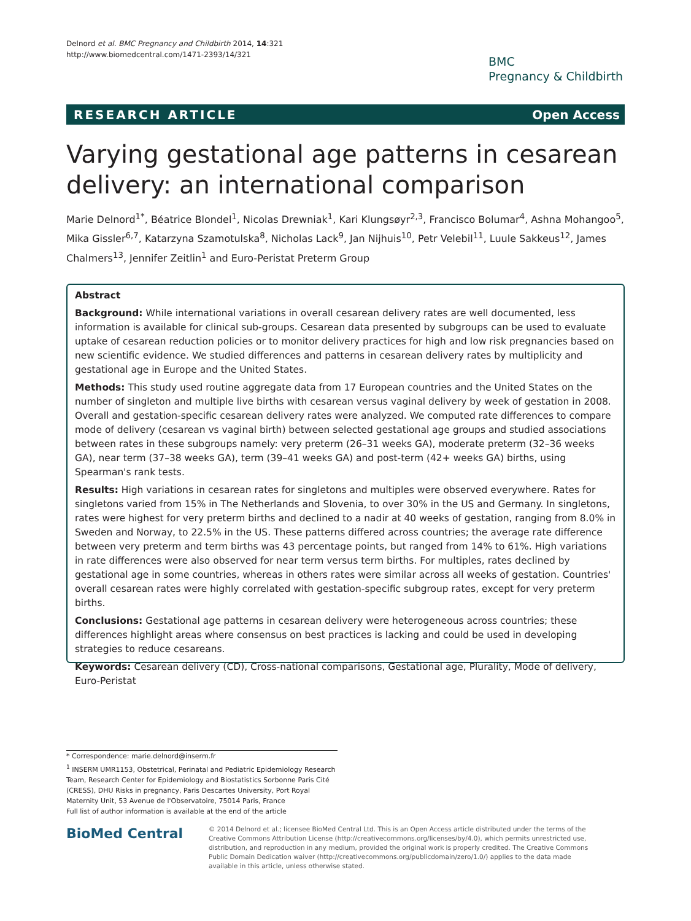Delnord et al. BMC Pregnancy and Childbirth 2014, 14:321
http://www.biomedcentral.com/1471-2393/14/321
BMC
Pregnancy & Childbirth
RESEARCH ARTICLE Open Access
Varying gestational age patterns in cesarean delivery: an international comparison
Marie Delnord<sup>1*</sup>, Béatrice Blondel<sup>1</sup>, Nicolas Drewniak<sup>1</sup>, Kari Klungsøyr<sup>2,3</sup>, Francisco Bolumar<sup>4</sup>, Ashna Mohangoo<sup>5</sup>, Mika Gissler<sup>6,7</sup>, Katarzyna Szamotulska<sup>8</sup>, Nicholas Lack<sup>9</sup>, Jan Nijhuis<sup>10</sup>, Petr Velebil<sup>11</sup>, Luule Sakkeus<sup>12</sup>, James Chalmers<sup>13</sup>, Jennifer Zeitlin<sup>1</sup> and Euro-Peristat Preterm Group
Abstract
Background: While international variations in overall cesarean delivery rates are well documented, less information is available for clinical sub-groups. Cesarean data presented by subgroups can be used to evaluate uptake of cesarean reduction policies or to monitor delivery practices for high and low risk pregnancies based on new scientific evidence. We studied differences and patterns in cesarean delivery rates by multiplicity and gestational age in Europe and the United States.
Methods: This study used routine aggregate data from 17 European countries and the United States on the number of singleton and multiple live births with cesarean versus vaginal delivery by week of gestation in 2008. Overall and gestation-specific cesarean delivery rates were analyzed. We computed rate differences to compare mode of delivery (cesarean vs vaginal birth) between selected gestational age groups and studied associations between rates in these subgroups namely: very preterm (26–31 weeks GA), moderate preterm (32–36 weeks GA), near term (37–38 weeks GA), term (39–41 weeks GA) and post-term (42+ weeks GA) births, using Spearman's rank tests.
Results: High variations in cesarean rates for singletons and multiples were observed everywhere. Rates for singletons varied from 15% in The Netherlands and Slovenia, to over 30% in the US and Germany. In singletons, rates were highest for very preterm births and declined to a nadir at 40 weeks of gestation, ranging from 8.0% in Sweden and Norway, to 22.5% in the US. These patterns differed across countries; the average rate difference between very preterm and term births was 43 percentage points, but ranged from 14% to 61%. High variations in rate differences were also observed for near term versus term births. For multiples, rates declined by gestational age in some countries, whereas in others rates were similar across all weeks of gestation. Countries' overall cesarean rates were highly correlated with gestation-specific subgroup rates, except for very preterm births.
Conclusions: Gestational age patterns in cesarean delivery were heterogeneous across countries; these differences highlight areas where consensus on best practices is lacking and could be used in developing strategies to reduce cesareans.
Keywords: Cesarean delivery (CD), Cross-national comparisons, Gestational age, Plurality, Mode of delivery, Euro-Peristat
* Correspondence: marie.delnord@inserm.fr
<sup>1</sup> INSERM UMR1153, Obstetrical, Perinatal and Pediatric Epidemiology Research Team, Research Center for Epidemiology and Biostatistics Sorbonne Paris Cité (CRESS), DHU Risks in pregnancy, Paris Descartes University, Port Royal Maternity Unit, 53 Avenue de l'Observatoire, 75014 Paris, France
Full list of author information is available at the end of the article
BioMed Central
© 2014 Delnord et al.; licensee BioMed Central Ltd. This is an Open Access article distributed under the terms of the Creative Commons Attribution License (http://creativecommons.org/licenses/by/4.0), which permits unrestricted use, distribution, and reproduction in any medium, provided the original work is properly credited. The Creative Commons Public Domain Dedication waiver (http://creativecommons.org/publicdomain/zero/1.0/) applies to the data made available in this article, unless otherwise stated.